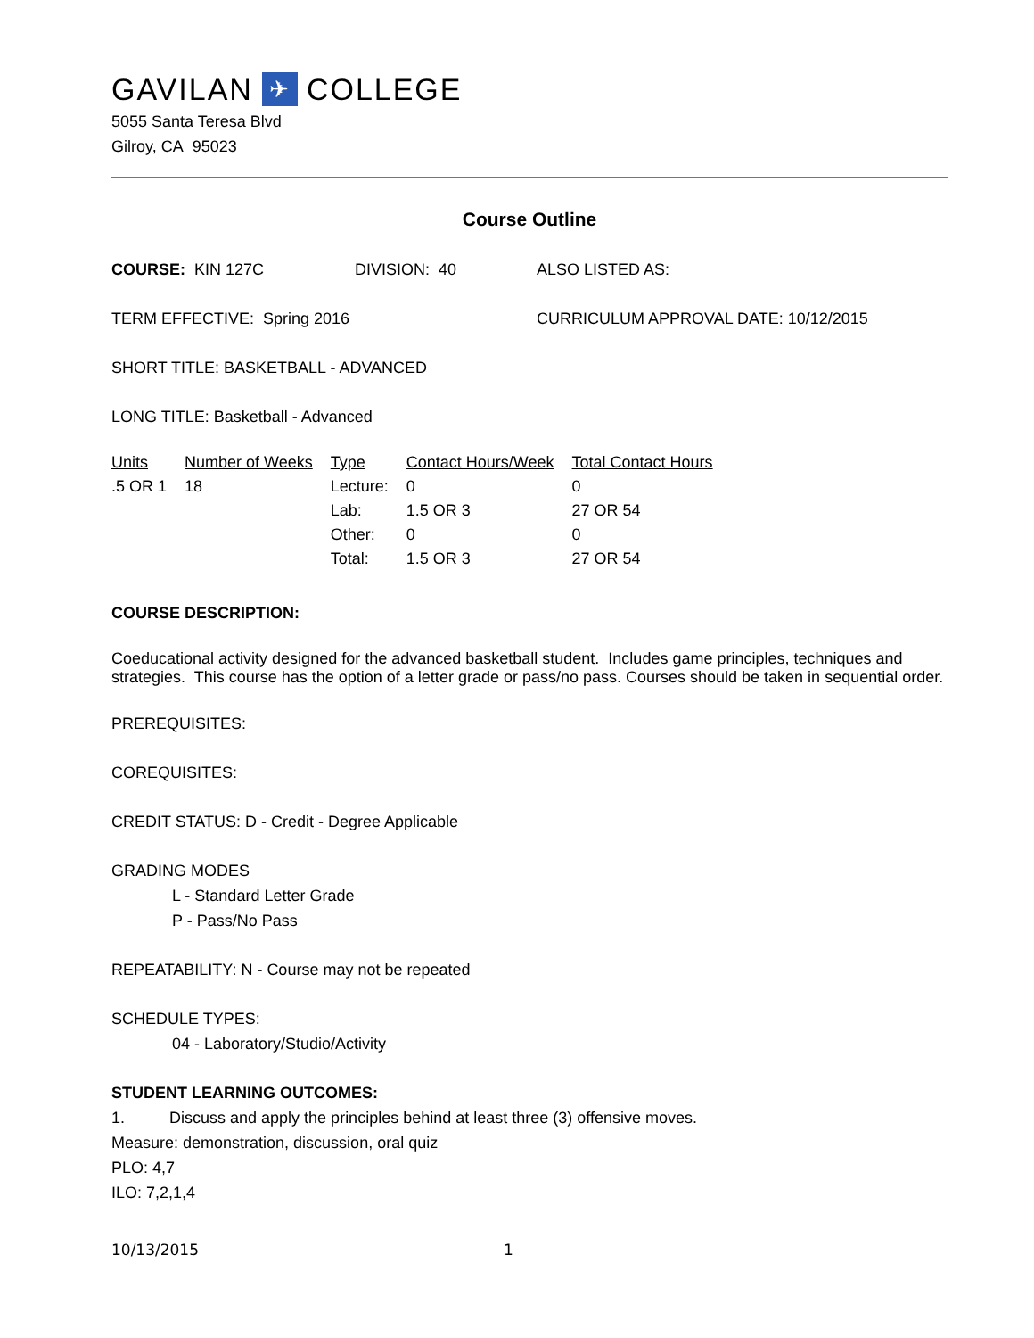GAVILAN ✈ COLLEGE
5055 Santa Teresa Blvd
Gilroy, CA 95023
Course Outline
COURSE: KIN 127C DIVISION: 40 ALSO LISTED AS:
TERM EFFECTIVE: Spring 2016 CURRICULUM APPROVAL DATE: 10/12/2015
SHORT TITLE: BASKETBALL - ADVANCED
LONG TITLE: Basketball - Advanced
| Units | Number of Weeks | Type | Contact Hours/Week | Total Contact Hours |
| --- | --- | --- | --- | --- |
| .5 OR 1 | 18 | Lecture: | 0 | 0 |
| | | Lab: | 1.5 OR 3 | 27 OR 54 |
| | | Other: | 0 | 0 |
| | | Total: | 1.5 OR 3 | 27 OR 54 |
COURSE DESCRIPTION:
Coeducational activity designed for the advanced basketball student. Includes game principles, techniques and strategies. This course has the option of a letter grade or pass/no pass. Courses should be taken in sequential order.
PREREQUISITES:
COREQUISITES:
CREDIT STATUS: D - Credit - Degree Applicable
GRADING MODES
L - Standard Letter Grade
P - Pass/No Pass
REPEATABILITY: N - Course may not be repeated
SCHEDULE TYPES:
04 - Laboratory/Studio/Activity
STUDENT LEARNING OUTCOMES:
1. Discuss and apply the principles behind at least three (3) offensive moves.
Measure: demonstration, discussion, oral quiz
PLO: 4,7
ILO: 7,2,1,4
10/13/2015 1